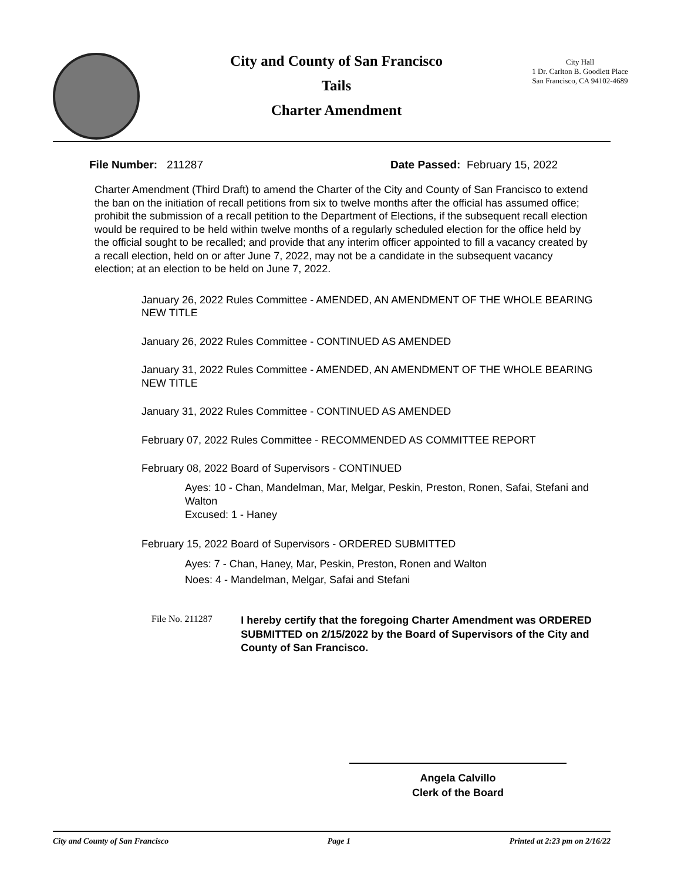City and County of San Francisco
Tails
Charter Amendment
City Hall
1 Dr. Carlton B. Goodlett Place
San Francisco, CA 94102-4689
File Number: 211287 Date Passed: February 15, 2022
Charter Amendment (Third Draft) to amend the Charter of the City and County of San Francisco to extend the ban on the initiation of recall petitions from six to twelve months after the official has assumed office; prohibit the submission of a recall petition to the Department of Elections, if the subsequent recall election would be required to be held within twelve months of a regularly scheduled election for the office held by the official sought to be recalled; and provide that any interim officer appointed to fill a vacancy created by a recall election, held on or after June 7, 2022, may not be a candidate in the subsequent vacancy election; at an election to be held on June 7, 2022.
January 26, 2022 Rules Committee - AMENDED, AN AMENDMENT OF THE WHOLE BEARING NEW TITLE
January 26, 2022 Rules Committee - CONTINUED AS AMENDED
January 31, 2022 Rules Committee - AMENDED, AN AMENDMENT OF THE WHOLE BEARING NEW TITLE
January 31, 2022 Rules Committee - CONTINUED AS AMENDED
February 07, 2022 Rules Committee - RECOMMENDED AS COMMITTEE REPORT
February 08, 2022 Board of Supervisors - CONTINUED
Ayes: 10 - Chan, Mandelman, Mar, Melgar, Peskin, Preston, Ronen, Safai, Stefani and Walton
Excused: 1 - Haney
February 15, 2022 Board of Supervisors - ORDERED SUBMITTED
Ayes: 7 - Chan, Haney, Mar, Peskin, Preston, Ronen and Walton
Noes: 4 - Mandelman, Melgar, Safai and Stefani
File No. 211287
I hereby certify that the foregoing Charter Amendment was ORDERED SUBMITTED on 2/15/2022 by the Board of Supervisors of the City and County of San Francisco.
Angela Calvillo
Clerk of the Board
City and County of San Francisco Page 1 Printed at 2:23 pm on 2/16/22